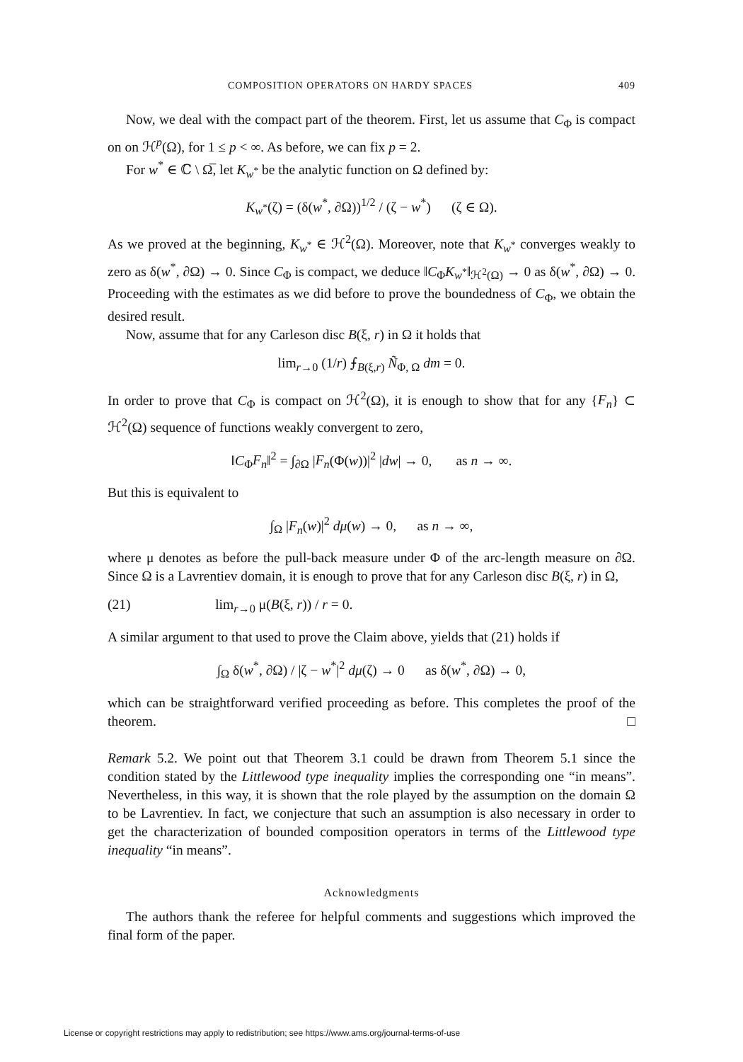COMPOSITION OPERATORS ON HARDY SPACES 409
Now, we deal with the compact part of the theorem. First, let us assume that C<sub>Φ</sub> is compact on on ℋ<sup>p</sup>(Ω), for 1 ≤ p < ∞. As before, we can fix p = 2.
For w<sup>*</sup> ∈ ℂ \ Ω̅, let K<sub>w<sup>*</sup></sub> be the analytic function on Ω defined by:
K<sub>w<sup>*</sup></sub>(ζ) = (δ(w<sup>*</sup>, ∂Ω))<sup>1/2</sup> / (ζ − w<sup>*</sup>) (ζ ∈ Ω).
As we proved at the beginning, K<sub>w<sup>*</sup></sub> ∈ ℋ<sup>2</sup>(Ω). Moreover, note that K<sub>w<sup>*</sup></sub> converges weakly to zero as δ(w<sup>*</sup>, ∂Ω) → 0. Since C<sub>Φ</sub> is compact, we deduce ‖C<sub>Φ</sub>K<sub>w<sup>*</sup></sub>‖<sub>ℋ<sup>2</sup>(Ω)</sub> → 0 as δ(w<sup>*</sup>, ∂Ω) → 0. Proceeding with the estimates as we did before to prove the boundedness of C<sub>Φ</sub>, we obtain the desired result.
Now, assume that for any Carleson disc B(ξ, r) in Ω it holds that
lim<sub>r→0</sub> (1/r) ⨍<sub>B(ξ,r)</sub> Ñ<sub>Φ, Ω</sub> dm = 0.
In order to prove that C<sub>Φ</sub> is compact on ℋ<sup>2</sup>(Ω), it is enough to show that for any {F<sub>n</sub>} ⊂ ℋ<sup>2</sup>(Ω) sequence of functions weakly convergent to zero,
‖C<sub>Φ</sub>F<sub>n</sub>‖<sup>2</sup> = ∫<sub>∂Ω</sub> |F<sub>n</sub>(Φ(w))|<sup>2</sup> |dw| → 0, as n → ∞.
But this is equivalent to
∫<sub>Ω</sub> |F<sub>n</sub>(w)|<sup>2</sup> dμ(w) → 0, as n → ∞,
where μ denotes as before the pull-back measure under Φ of the arc-length measure on ∂Ω. Since Ω is a Lavrentiev domain, it is enough to prove that for any Carleson disc B(ξ, r) in Ω,
(21) lim<sub>r→0</sub> μ(B(ξ, r)) / r = 0.
A similar argument to that used to prove the Claim above, yields that (21) holds if
∫<sub>Ω</sub> δ(w<sup>*</sup>, ∂Ω) / |ζ − w<sup>*</sup>|<sup>2</sup> dμ(ζ) → 0 as δ(w<sup>*</sup>, ∂Ω) → 0,
which can be straightforward verified proceeding as before. This completes the proof of the theorem. □
Remark 5.2. We point out that Theorem 3.1 could be drawn from Theorem 5.1 since the condition stated by the Littlewood type inequality implies the corresponding one “in means”. Nevertheless, in this way, it is shown that the role played by the assumption on the domain Ω to be Lavrentiev. In fact, we conjecture that such an assumption is also necessary in order to get the characterization of bounded composition operators in terms of the Littlewood type inequality “in means”.
Acknowledgments
The authors thank the referee for helpful comments and suggestions which improved the final form of the paper.
License or copyright restrictions may apply to redistribution; see https://www.ams.org/journal-terms-of-use